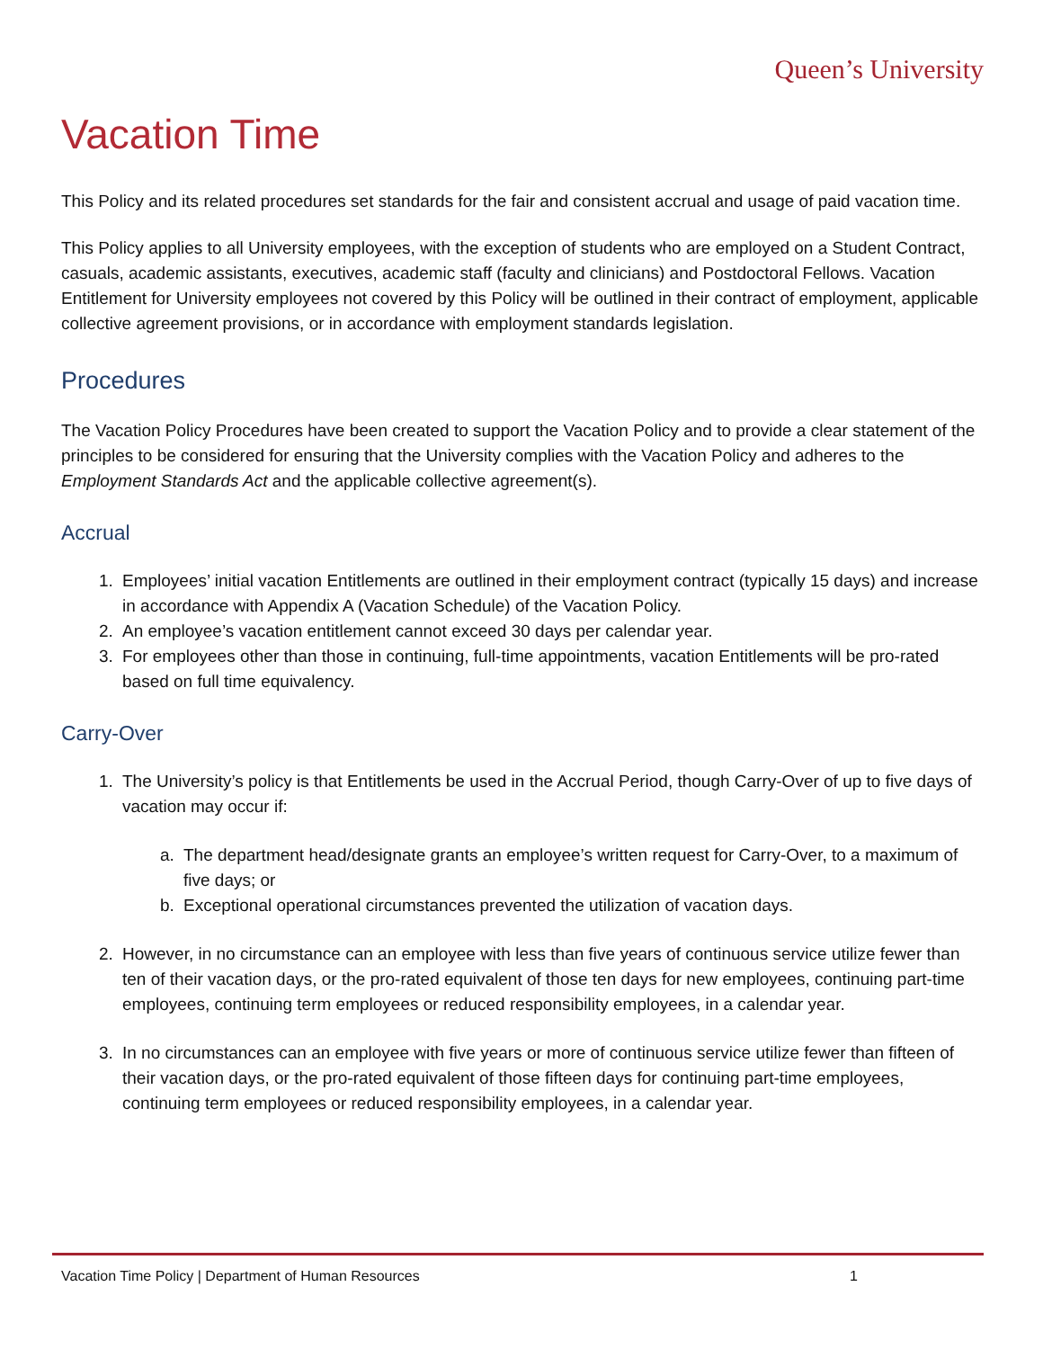Queen’s University
Vacation Time
This Policy and its related procedures set standards for the fair and consistent accrual and usage of paid vacation time.
This Policy applies to all University employees, with the exception of students who are employed on a Student Contract, casuals, academic assistants, executives, academic staff (faculty and clinicians) and Postdoctoral Fellows. Vacation Entitlement for University employees not covered by this Policy will be outlined in their contract of employment, applicable collective agreement provisions, or in accordance with employment standards legislation.
Procedures
The Vacation Policy Procedures have been created to support the Vacation Policy and to provide a clear statement of the principles to be considered for ensuring that the University complies with the Vacation Policy and adheres to the Employment Standards Act and the applicable collective agreement(s).
Accrual
1. Employees’ initial vacation Entitlements are outlined in their employment contract (typically 15 days) and increase in accordance with Appendix A (Vacation Schedule) of the Vacation Policy.
2. An employee’s vacation entitlement cannot exceed 30 days per calendar year.
3. For employees other than those in continuing, full-time appointments, vacation Entitlements will be pro-rated based on full time equivalency.
Carry-Over
1. The University’s policy is that Entitlements be used in the Accrual Period, though Carry-Over of up to five days of vacation may occur if:
a. The department head/designate grants an employee’s written request for Carry-Over, to a maximum of five days; or
b. Exceptional operational circumstances prevented the utilization of vacation days.
2. However, in no circumstance can an employee with less than five years of continuous service utilize fewer than ten of their vacation days, or the pro-rated equivalent of those ten days for new employees, continuing part-time employees, continuing term employees or reduced responsibility employees, in a calendar year.
3. In no circumstances can an employee with five years or more of continuous service utilize fewer than fifteen of their vacation days, or the pro-rated equivalent of those fifteen days for continuing part-time employees, continuing term employees or reduced responsibility employees, in a calendar year.
Vacation Time Policy | Department of Human Resources 1